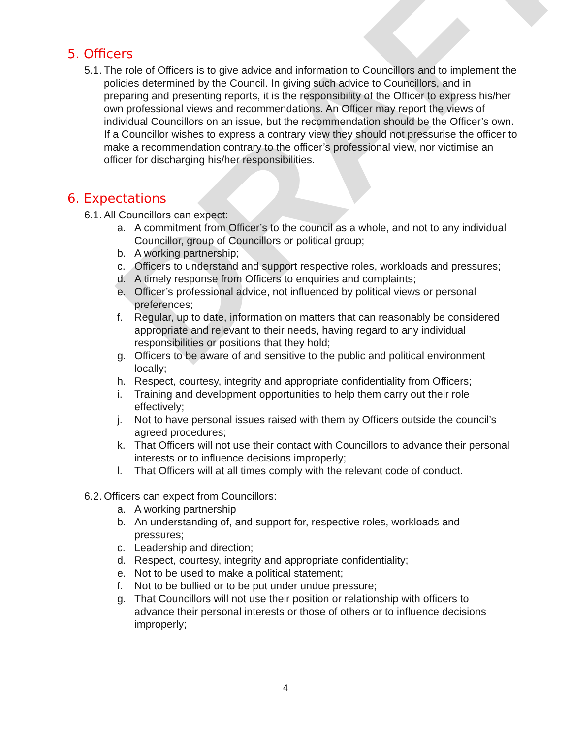DRAFT
5. Officers
5.1. The role of Officers is to give advice and information to Councillors and to implement the policies determined by the Council. In giving such advice to Councillors, and in preparing and presenting reports, it is the responsibility of the Officer to express his/her own professional views and recommendations. An Officer may report the views of individual Councillors on an issue, but the recommendation should be the Officer’s own. If a Councillor wishes to express a contrary view they should not pressurise the officer to make a recommendation contrary to the officer’s professional view, nor victimise an officer for discharging his/her responsibilities.
6. Expectations
6.1. All Councillors can expect:
a. A commitment from Officer’s to the council as a whole, and not to any individual Councillor, group of Councillors or political group;
b. A working partnership;
c. Officers to understand and support respective roles, workloads and pressures;
d. A timely response from Officers to enquiries and complaints;
e. Officer’s professional advice, not influenced by political views or personal preferences;
f. Regular, up to date, information on matters that can reasonably be considered appropriate and relevant to their needs, having regard to any individual responsibilities or positions that they hold;
g. Officers to be aware of and sensitive to the public and political environment locally;
h. Respect, courtesy, integrity and appropriate confidentiality from Officers;
i. Training and development opportunities to help them carry out their role effectively;
j. Not to have personal issues raised with them by Officers outside the council’s agreed procedures;
k. That Officers will not use their contact with Councillors to advance their personal interests or to influence decisions improperly;
l. That Officers will at all times comply with the relevant code of conduct.
6.2. Officers can expect from Councillors:
a. A working partnership
b. An understanding of, and support for, respective roles, workloads and pressures;
c. Leadership and direction;
d. Respect, courtesy, integrity and appropriate confidentiality;
e. Not to be used to make a political statement;
f. Not to be bullied or to be put under undue pressure;
g. That Councillors will not use their position or relationship with officers to advance their personal interests or those of others or to influence decisions improperly;
4